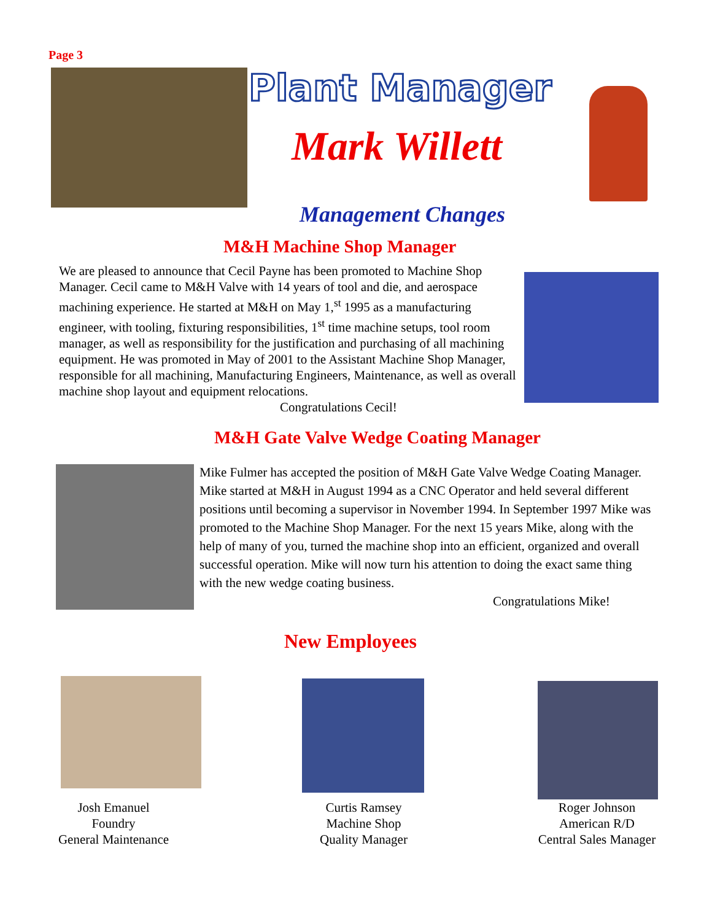Page 3
Plant Manager
Mark Willett
Management Changes
M&H Machine Shop Manager
We are pleased to announce that Cecil Payne has been promoted to Machine Shop Manager. Cecil came to M&H Valve with 14 years of tool and die, and aerospace machining experience. He started at M&H on May 1,<sup>st</sup> 1995 as a manufacturing engineer, with tooling, fixturing responsibilities, 1<sup>st</sup> time machine setups, tool room manager, as well as responsibility for the justification and purchasing of all machining equipment. He was promoted in May of 2001 to the Assistant Machine Shop Manager, responsible for all machining, Manufacturing Engineers, Maintenance, as well as overall machine shop layout and equipment relocations. Congratulations Cecil!
M&H Gate Valve Wedge Coating Manager
Mike Fulmer has accepted the position of M&H Gate Valve Wedge Coating Manager. Mike started at M&H in August 1994 as a CNC Operator and held several different positions until becoming a supervisor in November 1994. In September 1997 Mike was promoted to the Machine Shop Manager. For the next 15 years Mike, along with the help of many of you, turned the machine shop into an efficient, organized and overall successful operation. Mike will now turn his attention to doing the exact same thing with the new wedge coating business.
Congratulations Mike!
New Employees
Josh Emanuel
Foundry
General Maintenance
Curtis Ramsey
Machine Shop
Quality Manager
Roger Johnson
American R/D
Central Sales Manager